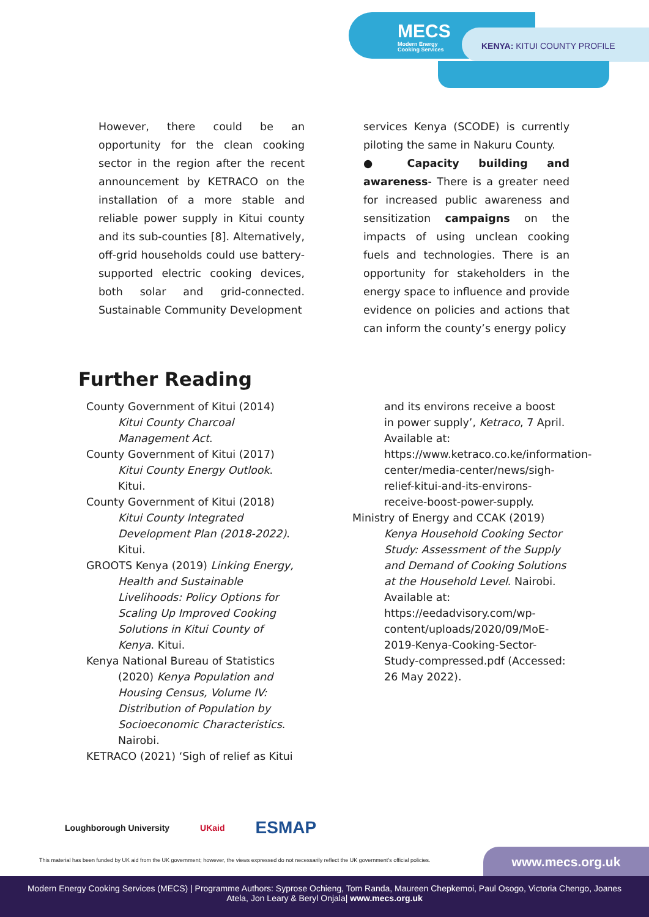MECS
Modern Energy
Cooking Services
KENYA: KITUI COUNTY PROFILE
However, there could be an opportunity for the clean cooking sector in the region after the recent announcement by KETRACO on the installation of a more stable and reliable power supply in Kitui county and its sub-counties [8]. Alternatively, off-grid households could use battery-supported electric cooking devices, both solar and grid-connected. Sustainable Community Development
services Kenya (SCODE) is currently piloting the same in Nakuru County.
● Capacity building and awareness- There is a greater need for increased public awareness and sensitization campaigns on the impacts of using unclean cooking fuels and technologies. There is an opportunity for stakeholders in the energy space to influence and provide evidence on policies and actions that can inform the county’s energy policy
Further Reading
County Government of Kitui (2014) Kitui County Charcoal Management Act.
County Government of Kitui (2017) Kitui County Energy Outlook. Kitui.
County Government of Kitui (2018) Kitui County Integrated Development Plan (2018-2022). Kitui.
GROOTS Kenya (2019) Linking Energy, Health and Sustainable Livelihoods: Policy Options for Scaling Up Improved Cooking Solutions in Kitui County of Kenya. Kitui.
Kenya National Bureau of Statistics (2020) Kenya Population and Housing Census, Volume IV: Distribution of Population by Socioeconomic Characteristics. Nairobi.
KETRACO (2021) ‘Sigh of relief as Kitui
and its environs receive a boost in power supply’, Ketraco, 7 April. Available at: https://www.ketraco.co.ke/information-center/media-center/news/sigh-relief-kitui-and-its-environs-receive-boost-power-supply.
Ministry of Energy and CCAK (2019) Kenya Household Cooking Sector Study: Assessment of the Supply and Demand of Cooking Solutions at the Household Level. Nairobi. Available at: https://eedadvisory.com/wp-content/uploads/2020/09/MoE-2019-Kenya-Cooking-Sector-Study-compressed.pdf (Accessed: 26 May 2022).
Loughborough University UKaid ESMAP
This material has been funded by UK aid from the UK government; however, the views expressed do not necessarily reflect the UK government’s official policies.
www.mecs.org.uk
Modern Energy Cooking Services (MECS) | Programme Authors: Syprose Ochieng, Tom Randa, Maureen Chepkemoi, Paul Osogo, Victoria Chengo, Joanes
Atela, Jon Leary & Beryl Onjala| www.mecs.org.uk